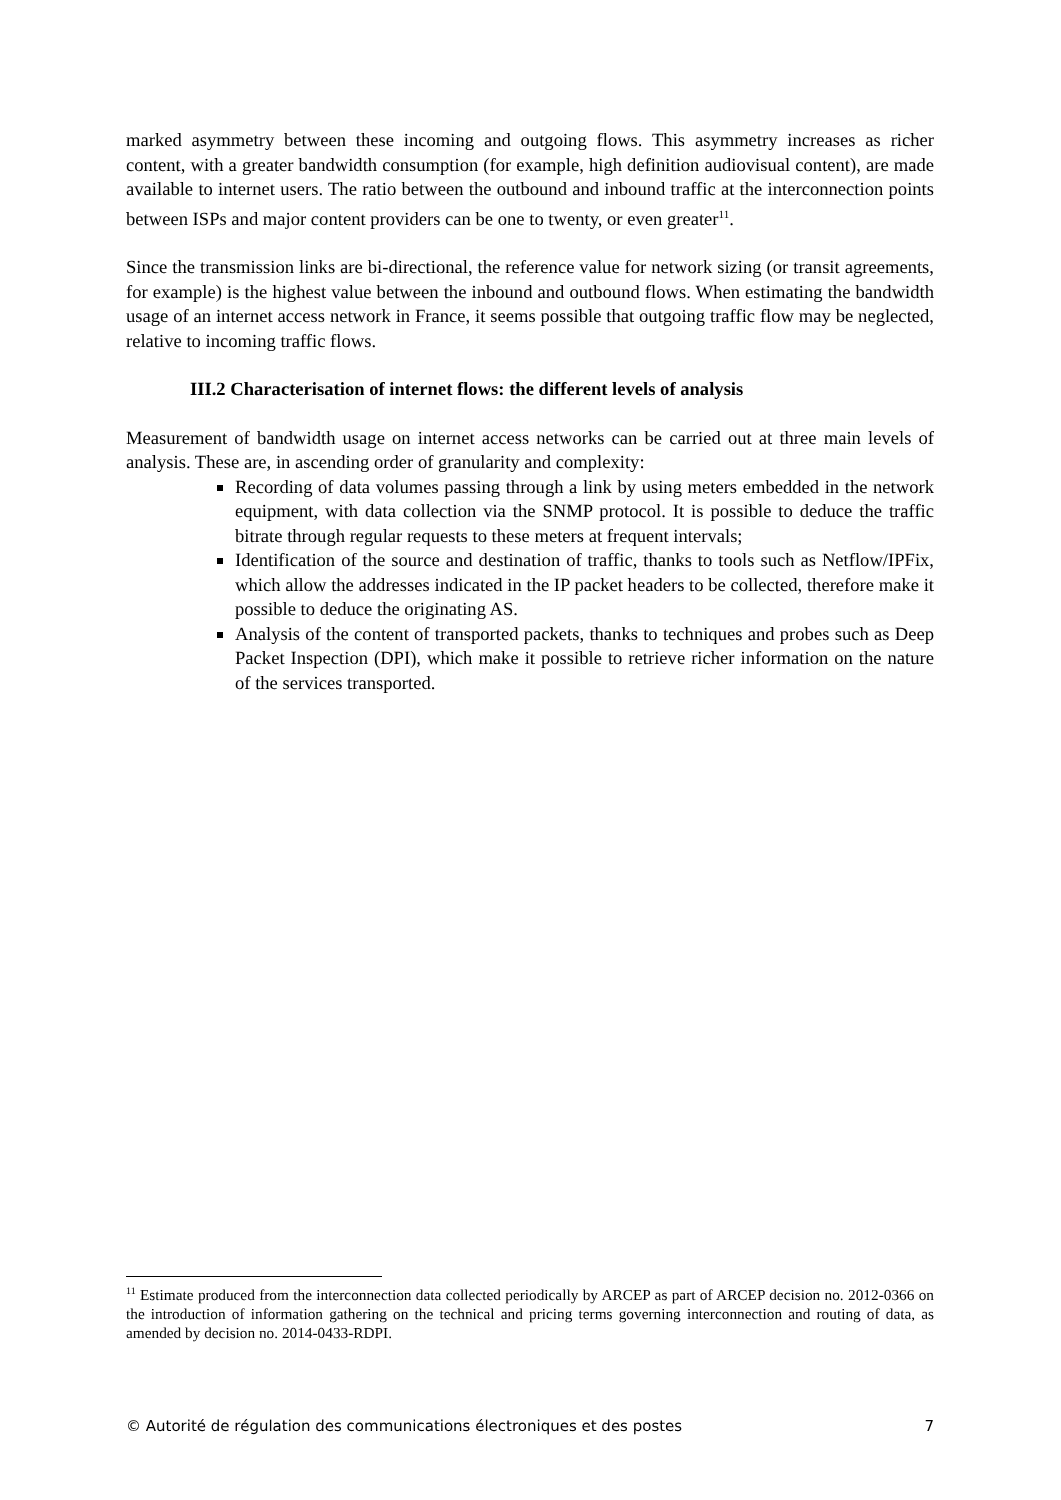marked asymmetry between these incoming and outgoing flows. This asymmetry increases as richer content, with a greater bandwidth consumption (for example, high definition audiovisual content), are made available to internet users. The ratio between the outbound and inbound traffic at the interconnection points between ISPs and major content providers can be one to twenty, or even greater<sup>11</sup>.
Since the transmission links are bi-directional, the reference value for network sizing (or transit agreements, for example) is the highest value between the inbound and outbound flows. When estimating the bandwidth usage of an internet access network in France, it seems possible that outgoing traffic flow may be neglected, relative to incoming traffic flows.
III.2 Characterisation of internet flows: the different levels of analysis
Measurement of bandwidth usage on internet access networks can be carried out at three main levels of analysis. These are, in ascending order of granularity and complexity:
Recording of data volumes passing through a link by using meters embedded in the network equipment, with data collection via the SNMP protocol. It is possible to deduce the traffic bitrate through regular requests to these meters at frequent intervals;
Identification of the source and destination of traffic, thanks to tools such as Netflow/IPFix, which allow the addresses indicated in the IP packet headers to be collected, therefore make it possible to deduce the originating AS.
Analysis of the content of transported packets, thanks to techniques and probes such as Deep Packet Inspection (DPI), which make it possible to retrieve richer information on the nature of the services transported.
<sup>11</sup> Estimate produced from the interconnection data collected periodically by ARCEP as part of ARCEP decision no. 2012-0366 on the introduction of information gathering on the technical and pricing terms governing interconnection and routing of data, as amended by decision no. 2014-0433-RDPI.
© Autorité de régulation des communications électroniques et des postes 7